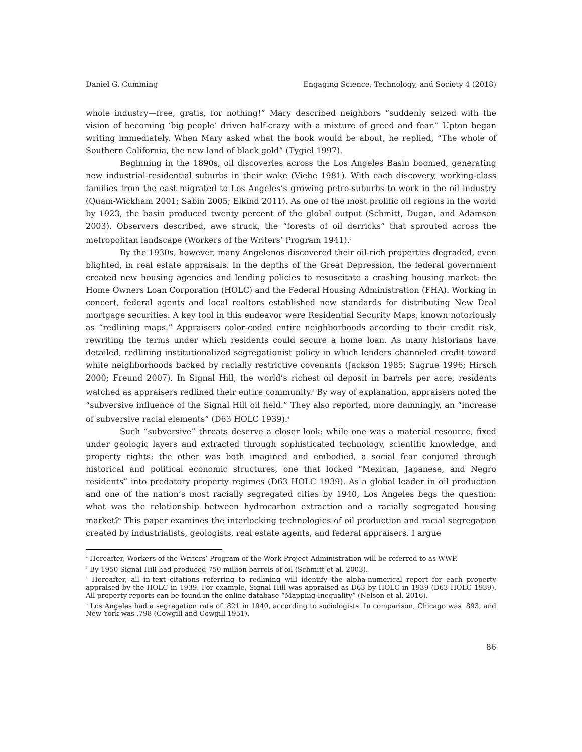Daniel G. Cumming Engaging Science, Technology, and Society 4 (2018)
whole industry—free, gratis, for nothing!” Mary described neighbors “suddenly seized with the vision of becoming ‘big people’ driven half-crazy with a mixture of greed and fear.” Upton began writing immediately. When Mary asked what the book would be about, he replied, “The whole of Southern California, the new land of black gold” (Tygiel 1997).
Beginning in the 1890s, oil discoveries across the Los Angeles Basin boomed, generating new industrial-residential suburbs in their wake (Viehe 1981). With each discovery, working-class families from the east migrated to Los Angeles’s growing petro-suburbs to work in the oil industry (Quam-Wickham 2001; Sabin 2005; Elkind 2011). As one of the most prolific oil regions in the world by 1923, the basin produced twenty percent of the global output (Schmitt, Dugan, and Adamson 2003). Observers described, awe struck, the “forests of oil derricks” that sprouted across the metropolitan landscape (Workers of the Writers’ Program 1941).<sup>2</sup>
By the 1930s, however, many Angelenos discovered their oil-rich properties degraded, even blighted, in real estate appraisals. In the depths of the Great Depression, the federal government created new housing agencies and lending policies to resuscitate a crashing housing market: the Home Owners Loan Corporation (HOLC) and the Federal Housing Administration (FHA). Working in concert, federal agents and local realtors established new standards for distributing New Deal mortgage securities. A key tool in this endeavor were Residential Security Maps, known notoriously as “redlining maps.” Appraisers color-coded entire neighborhoods according to their credit risk, rewriting the terms under which residents could secure a home loan. As many historians have detailed, redlining institutionalized segregationist policy in which lenders channeled credit toward white neighborhoods backed by racially restrictive covenants (Jackson 1985; Sugrue 1996; Hirsch 2000; Freund 2007). In Signal Hill, the world’s richest oil deposit in barrels per acre, residents watched as appraisers redlined their entire community.<sup>3</sup> By way of explanation, appraisers noted the “subversive influence of the Signal Hill oil field.” They also reported, more damningly, an “increase of subversive racial elements” (D63 HOLC 1939).<sup>4</sup>
Such “subversive” threats deserve a closer look: while one was a material resource, fixed under geologic layers and extracted through sophisticated technology, scientific knowledge, and property rights; the other was both imagined and embodied, a social fear conjured through historical and political economic structures, one that locked “Mexican, Japanese, and Negro residents” into predatory property regimes (D63 HOLC 1939). As a global leader in oil production and one of the nation’s most racially segregated cities by 1940, Los Angeles begs the question: what was the relationship between hydrocarbon extraction and a racially segregated housing market?<sup>5</sup> This paper examines the interlocking technologies of oil production and racial segregation created by industrialists, geologists, real estate agents, and federal appraisers. I argue
<sup>2</sup> Hereafter, Workers of the Writers’ Program of the Work Project Administration will be referred to as WWP.
<sup>3</sup> By 1950 Signal Hill had produced 750 million barrels of oil (Schmitt et al. 2003).
<sup>4</sup> Hereafter, all in-text citations referring to redlining will identify the alpha-numerical report for each property appraised by the HOLC in 1939. For example, Signal Hill was appraised as D63 by HOLC in 1939 (D63 HOLC 1939). All property reports can be found in the online database “Mapping Inequality” (Nelson et al. 2016).
<sup>5</sup> Los Angeles had a segregation rate of .821 in 1940, according to sociologists. In comparison, Chicago was .893, and New York was .798 (Cowgill and Cowgill 1951).
86